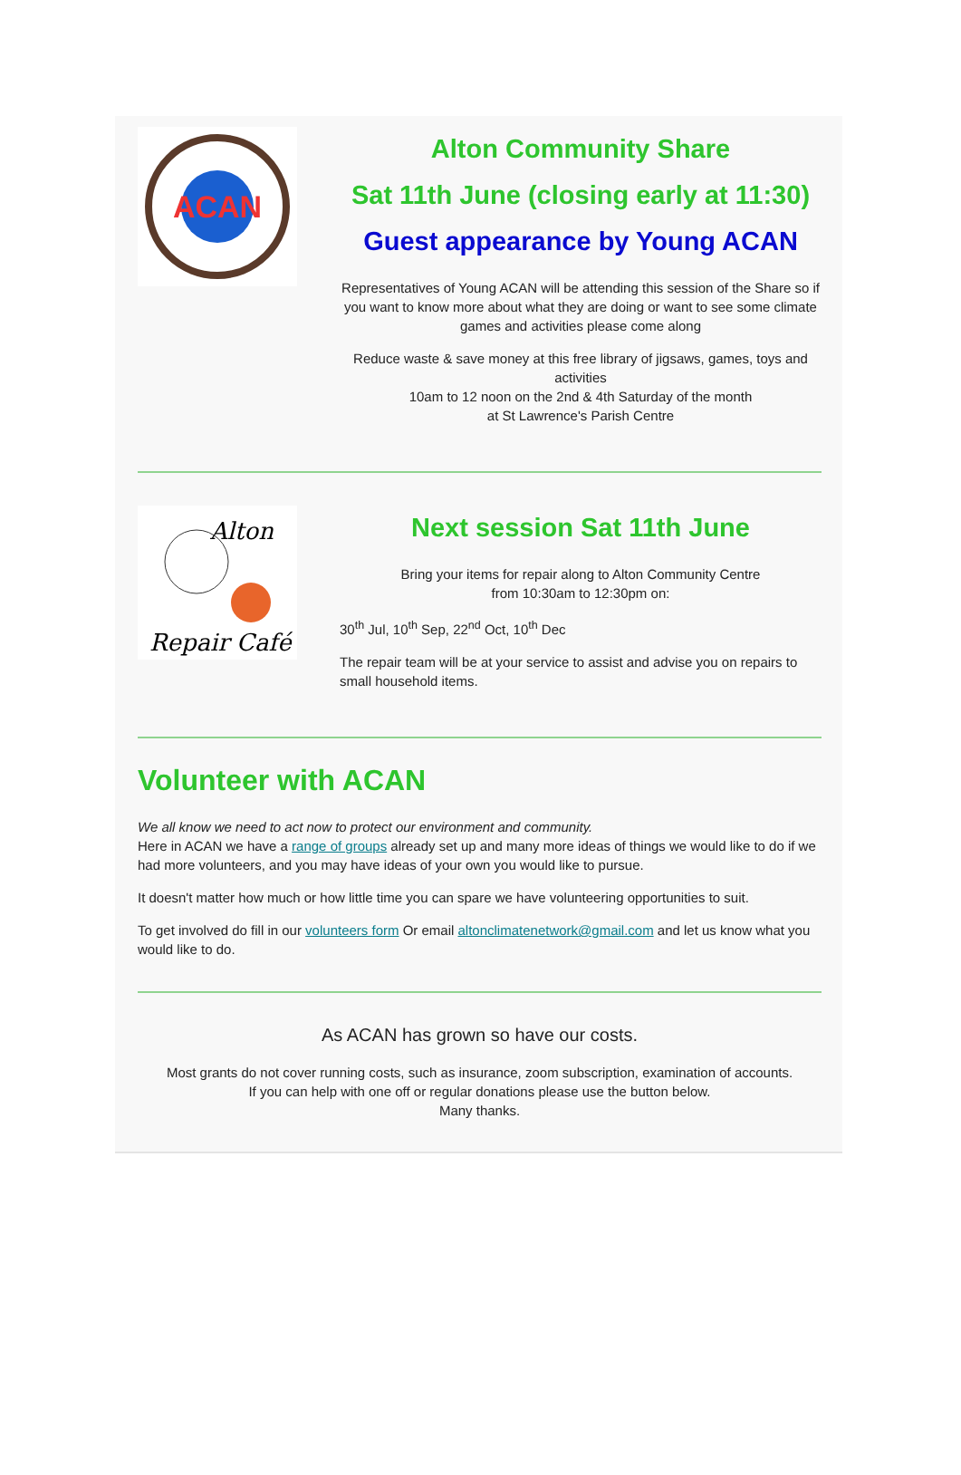ACAN
Alton Community Share
Sat 11th June (closing early at 11:30)
Guest appearance by Young ACAN
Representatives of Young ACAN will be attending this session of the Share so if you want to know more about what they are doing or want to see some climate games and activities please come along
Reduce waste & save money at this free library of jigsaws, games, toys and activities
10am to 12 noon on the 2nd & 4th Saturday of the month
at St Lawrence's Parish Centre
Alton
Repair Café
Next session Sat 11th June
Bring your items for repair along to Alton Community Centre
from 10:30am to 12:30pm on:
30<sup>th</sup> Jul, 10<sup>th</sup> Sep, 22<sup>nd</sup> Oct, 10<sup>th</sup> Dec
The repair team will be at your service to assist and advise you on repairs to small household items.
Volunteer with ACAN
We all know we need to act now to protect our environment and community.
Here in ACAN we have a range of groups already set up and many more ideas of things we would like to do if we had more volunteers, and you may have ideas of your own you would like to pursue.
It doesn't matter how much or how little time you can spare we have volunteering opportunities to suit.
To get involved do fill in our volunteers form Or email altonclimatenetwork@gmail.com and let us know what you would like to do.
As ACAN has grown so have our costs.
Most grants do not cover running costs, such as insurance, zoom subscription, examination of accounts.
If you can help with one off or regular donations please use the button below.
Many thanks.